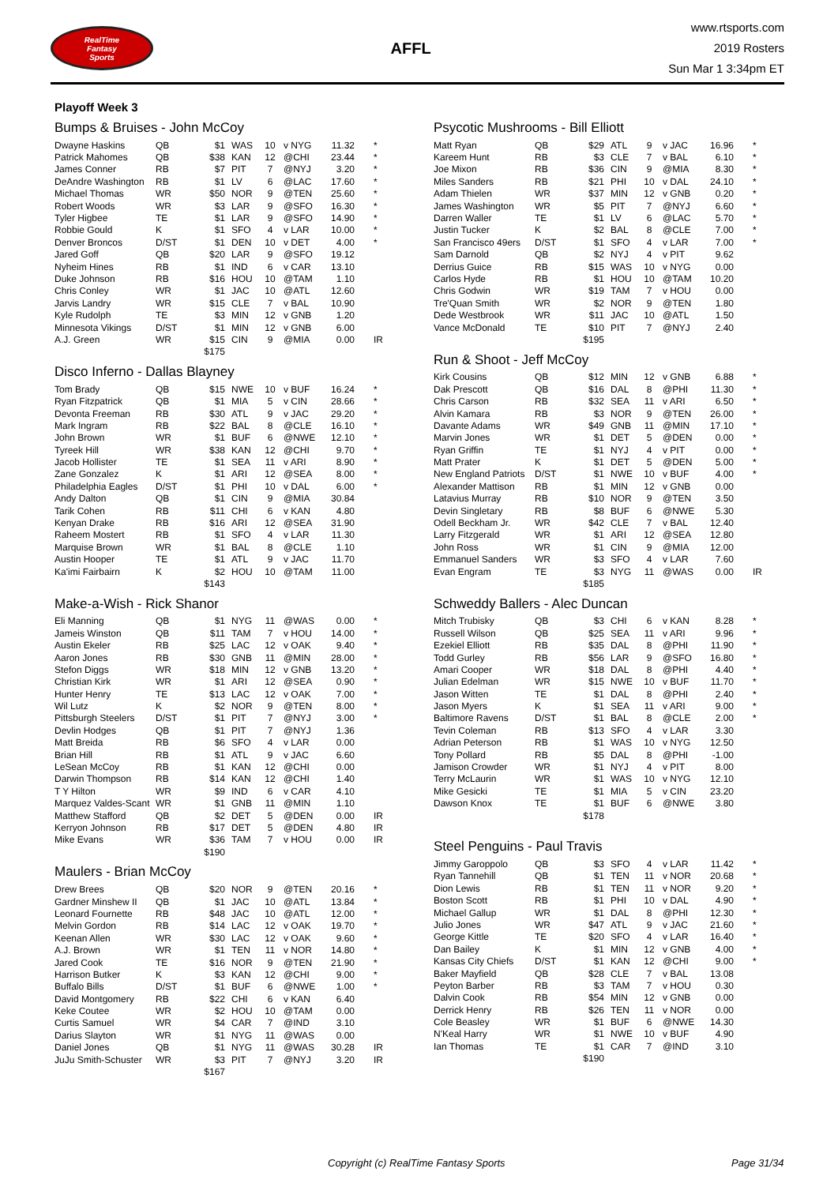RealTime
Fantasy
Sports
AFFL
www.rtsports.com
2019 Rosters
Sun Mar 1 3:34pm ET
Playoff Week 3
Bumps & Bruises - John McCoy
| Dwayne Haskins | QB | $1 | WAS | 10 | v NYG | 11.32 | * |
| Patrick Mahomes | QB | $38 | KAN | 12 | @CHI | 23.44 | * |
| James Conner | RB | $7 | PIT | 7 | @NYJ | 3.20 | * |
| DeAndre Washington | RB | $1 | LV | 6 | @LAC | 17.60 | * |
| Michael Thomas | WR | $50 | NOR | 9 | @TEN | 25.60 | * |
| Robert Woods | WR | $3 | LAR | 9 | @SFO | 16.30 | * |
| Tyler Higbee | TE | $1 | LAR | 9 | @SFO | 14.90 | * |
| Robbie Gould | K | $1 | SFO | 4 | v LAR | 10.00 | * |
| Denver Broncos | D/ST | $1 | DEN | 10 | v DET | 4.00 | * |
| Jared Goff | QB | $20 | LAR | 9 | @SFO | 19.12 | |
| Nyheim Hines | RB | $1 | IND | 6 | v CAR | 13.10 | |
| Duke Johnson | RB | $16 | HOU | 10 | @TAM | 1.10 | |
| Chris Conley | WR | $1 | JAC | 10 | @ATL | 12.60 | |
| Jarvis Landry | WR | $15 | CLE | 7 | v BAL | 10.90 | |
| Kyle Rudolph | TE | $3 | MIN | 12 | v GNB | 1.20 | |
| Minnesota Vikings | D/ST | $1 | MIN | 12 | v GNB | 6.00 | |
| A.J. Green | WR | $15 | CIN | 9 | @MIA | 0.00 | IR |
| | | $175 | | | | | |
Disco Inferno - Dallas Blayney
| Tom Brady | QB | $15 | NWE | 10 | v BUF | 16.24 | * |
| Ryan Fitzpatrick | QB | $1 | MIA | 5 | v CIN | 28.66 | * |
| Devonta Freeman | RB | $30 | ATL | 9 | v JAC | 29.20 | * |
| Mark Ingram | RB | $22 | BAL | 8 | @CLE | 16.10 | * |
| John Brown | WR | $1 | BUF | 6 | @NWE | 12.10 | * |
| Tyreek Hill | WR | $38 | KAN | 12 | @CHI | 9.70 | * |
| Jacob Hollister | TE | $1 | SEA | 11 | v ARI | 8.90 | * |
| Zane Gonzalez | K | $1 | ARI | 12 | @SEA | 8.00 | * |
| Philadelphia Eagles | D/ST | $1 | PHI | 10 | v DAL | 6.00 | * |
| Andy Dalton | QB | $1 | CIN | 9 | @MIA | 30.84 | |
| Tarik Cohen | RB | $11 | CHI | 6 | v KAN | 4.80 | |
| Kenyan Drake | RB | $16 | ARI | 12 | @SEA | 31.90 | |
| Raheem Mostert | RB | $1 | SFO | 4 | v LAR | 11.30 | |
| Marquise Brown | WR | $1 | BAL | 8 | @CLE | 1.10 | |
| Austin Hooper | TE | $1 | ATL | 9 | v JAC | 11.70 | |
| Ka'imi Fairbairn | K | $2 | HOU | 10 | @TAM | 11.00 | |
| | | $143 | | | | | |
Make-a-Wish - Rick Shanor
| Eli Manning | QB | $1 | NYG | 11 | @WAS | 0.00 | * |
| Jameis Winston | QB | $11 | TAM | 7 | v HOU | 14.00 | * |
| Austin Ekeler | RB | $25 | LAC | 12 | v OAK | 9.40 | * |
| Aaron Jones | RB | $30 | GNB | 11 | @MIN | 28.00 | * |
| Stefon Diggs | WR | $18 | MIN | 12 | v GNB | 13.20 | * |
| Christian Kirk | WR | $1 | ARI | 12 | @SEA | 0.90 | * |
| Hunter Henry | TE | $13 | LAC | 12 | v OAK | 7.00 | * |
| Wil Lutz | K | $2 | NOR | 9 | @TEN | 8.00 | * |
| Pittsburgh Steelers | D/ST | $1 | PIT | 7 | @NYJ | 3.00 | * |
| Devlin Hodges | QB | $1 | PIT | 7 | @NYJ | 1.36 | |
| Matt Breida | RB | $6 | SFO | 4 | v LAR | 0.00 | |
| Brian Hill | RB | $1 | ATL | 9 | v JAC | 6.60 | |
| LeSean McCoy | RB | $1 | KAN | 12 | @CHI | 0.00 | |
| Darwin Thompson | RB | $14 | KAN | 12 | @CHI | 1.40 | |
| T Y Hilton | WR | $9 | IND | 6 | v CAR | 4.10 | |
| Marquez Valdes-Scant | WR | $1 | GNB | 11 | @MIN | 1.10 | |
| Matthew Stafford | QB | $2 | DET | 5 | @DEN | 0.00 | IR |
| Kerryon Johnson | RB | $17 | DET | 5 | @DEN | 4.80 | IR |
| Mike Evans | WR | $36 | TAM | 7 | v HOU | 0.00 | IR |
| | | $190 | | | | | |
Maulers - Brian McCoy
| Drew Brees | QB | $20 | NOR | 9 | @TEN | 20.16 | * |
| Gardner Minshew II | QB | $1 | JAC | 10 | @ATL | 13.84 | * |
| Leonard Fournette | RB | $48 | JAC | 10 | @ATL | 12.00 | * |
| Melvin Gordon | RB | $14 | LAC | 12 | v OAK | 19.70 | * |
| Keenan Allen | WR | $30 | LAC | 12 | v OAK | 9.60 | * |
| A.J. Brown | WR | $1 | TEN | 11 | v NOR | 14.80 | * |
| Jared Cook | TE | $16 | NOR | 9 | @TEN | 21.90 | * |
| Harrison Butker | K | $3 | KAN | 12 | @CHI | 9.00 | * |
| Buffalo Bills | D/ST | $1 | BUF | 6 | @NWE | 1.00 | * |
| David Montgomery | RB | $22 | CHI | 6 | v KAN | 6.40 | |
| Keke Coutee | WR | $2 | HOU | 10 | @TAM | 0.00 | |
| Curtis Samuel | WR | $4 | CAR | 7 | @IND | 3.10 | |
| Darius Slayton | WR | $1 | NYG | 11 | @WAS | 0.00 | |
| Daniel Jones | QB | $1 | NYG | 11 | @WAS | 30.28 | IR |
| JuJu Smith-Schuster | WR | $3 | PIT | 7 | @NYJ | 3.20 | IR |
| | | $167 | | | | | |
Psycotic Mushrooms - Bill Elliott
| Matt Ryan | QB | $29 | ATL | 9 | v JAC | 16.96 | * |
| Kareem Hunt | RB | $3 | CLE | 7 | v BAL | 6.10 | * |
| Joe Mixon | RB | $36 | CIN | 9 | @MIA | 8.30 | * |
| Miles Sanders | RB | $21 | PHI | 10 | v DAL | 24.10 | * |
| Adam Thielen | WR | $37 | MIN | 12 | v GNB | 0.20 | * |
| James Washington | WR | $5 | PIT | 7 | @NYJ | 6.60 | * |
| Darren Waller | TE | $1 | LV | 6 | @LAC | 5.70 | * |
| Justin Tucker | K | $2 | BAL | 8 | @CLE | 7.00 | * |
| San Francisco 49ers | D/ST | $1 | SFO | 4 | v LAR | 7.00 | * |
| Sam Darnold | QB | $2 | NYJ | 4 | v PIT | 9.62 | |
| Derrius Guice | RB | $15 | WAS | 10 | v NYG | 0.00 | |
| Carlos Hyde | RB | $1 | HOU | 10 | @TAM | 10.20 | |
| Chris Godwin | WR | $19 | TAM | 7 | v HOU | 0.00 | |
| Tre'Quan Smith | WR | $2 | NOR | 9 | @TEN | 1.80 | |
| Dede Westbrook | WR | $11 | JAC | 10 | @ATL | 1.50 | |
| Vance McDonald | TE | $10 | PIT | 7 | @NYJ | 2.40 | |
| | | $195 | | | | | |
Run & Shoot - Jeff McCoy
| Kirk Cousins | QB | $12 | MIN | 12 | v GNB | 6.88 | * |
| Dak Prescott | QB | $16 | DAL | 8 | @PHI | 11.30 | * |
| Chris Carson | RB | $32 | SEA | 11 | v ARI | 6.50 | * |
| Alvin Kamara | RB | $3 | NOR | 9 | @TEN | 26.00 | * |
| Davante Adams | WR | $49 | GNB | 11 | @MIN | 17.10 | * |
| Marvin Jones | WR | $1 | DET | 5 | @DEN | 0.00 | * |
| Ryan Griffin | TE | $1 | NYJ | 4 | v PIT | 0.00 | * |
| Matt Prater | K | $1 | DET | 5 | @DEN | 5.00 | * |
| New England Patriots | D/ST | $1 | NWE | 10 | v BUF | 4.00 | * |
| Alexander Mattison | RB | $1 | MIN | 12 | v GNB | 0.00 | |
| Latavius Murray | RB | $10 | NOR | 9 | @TEN | 3.50 | |
| Devin Singletary | RB | $8 | BUF | 6 | @NWE | 5.30 | |
| Odell Beckham Jr. | WR | $42 | CLE | 7 | v BAL | 12.40 | |
| Larry Fitzgerald | WR | $1 | ARI | 12 | @SEA | 12.80 | |
| John Ross | WR | $1 | CIN | 9 | @MIA | 12.00 | |
| Emmanuel Sanders | WR | $3 | SFO | 4 | v LAR | 7.60 | |
| Evan Engram | TE | $3 | NYG | 11 | @WAS | 0.00 | IR |
| | | $185 | | | | | |
Schweddy Ballers - Alec Duncan
| Mitch Trubisky | QB | $3 | CHI | 6 | v KAN | 8.28 | * |
| Russell Wilson | QB | $25 | SEA | 11 | v ARI | 9.96 | * |
| Ezekiel Elliott | RB | $35 | DAL | 8 | @PHI | 11.90 | * |
| Todd Gurley | RB | $56 | LAR | 9 | @SFO | 16.80 | * |
| Amari Cooper | WR | $18 | DAL | 8 | @PHI | 4.40 | * |
| Julian Edelman | WR | $15 | NWE | 10 | v BUF | 11.70 | * |
| Jason Witten | TE | $1 | DAL | 8 | @PHI | 2.40 | * |
| Jason Myers | K | $1 | SEA | 11 | v ARI | 9.00 | * |
| Baltimore Ravens | D/ST | $1 | BAL | 8 | @CLE | 2.00 | * |
| Tevin Coleman | RB | $13 | SFO | 4 | v LAR | 3.30 | |
| Adrian Peterson | RB | $1 | WAS | 10 | v NYG | 12.50 | |
| Tony Pollard | RB | $5 | DAL | 8 | @PHI | -1.00 | |
| Jamison Crowder | WR | $1 | NYJ | 4 | v PIT | 8.00 | |
| Terry McLaurin | WR | $1 | WAS | 10 | v NYG | 12.10 | |
| Mike Gesicki | TE | $1 | MIA | 5 | v CIN | 23.20 | |
| Dawson Knox | TE | $1 | BUF | 6 | @NWE | 3.80 | |
| | | $178 | | | | | |
Steel Penguins - Paul Travis
| Jimmy Garoppolo | QB | $3 | SFO | 4 | v LAR | 11.42 | * |
| Ryan Tannehill | QB | $1 | TEN | 11 | v NOR | 20.68 | * |
| Dion Lewis | RB | $1 | TEN | 11 | v NOR | 9.20 | * |
| Boston Scott | RB | $1 | PHI | 10 | v DAL | 4.90 | * |
| Michael Gallup | WR | $1 | DAL | 8 | @PHI | 12.30 | * |
| Julio Jones | WR | $47 | ATL | 9 | v JAC | 21.60 | * |
| George Kittle | TE | $20 | SFO | 4 | v LAR | 16.40 | * |
| Dan Bailey | K | $1 | MIN | 12 | v GNB | 4.00 | * |
| Kansas City Chiefs | D/ST | $1 | KAN | 12 | @CHI | 9.00 | * |
| Baker Mayfield | QB | $28 | CLE | 7 | v BAL | 13.08 | |
| Peyton Barber | RB | $3 | TAM | 7 | v HOU | 0.30 | |
| Dalvin Cook | RB | $54 | MIN | 12 | v GNB | 0.00 | |
| Derrick Henry | RB | $26 | TEN | 11 | v NOR | 0.00 | |
| Cole Beasley | WR | $1 | BUF | 6 | @NWE | 14.30 | |
| N'Keal Harry | WR | $1 | NWE | 10 | v BUF | 4.90 | |
| Ian Thomas | TE | $1 | CAR | 7 | @IND | 3.10 | |
| | | $190 | | | | | |
Copyright (c) RealTime Fantasy Sports Page 31/34